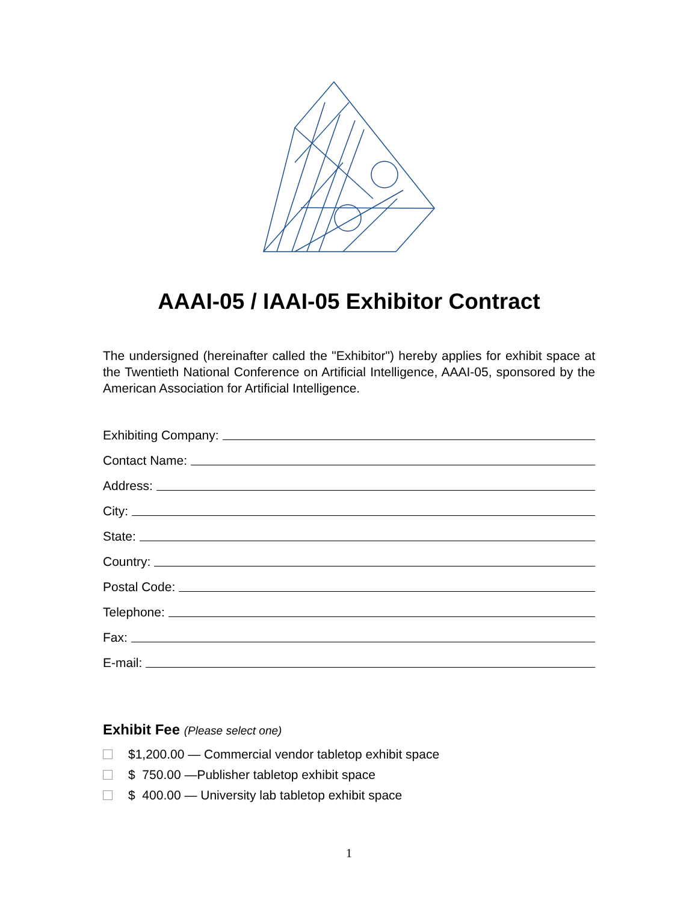AAAI-05 / IAAI-05 Exhibitor Contract
The undersigned (hereinafter called the "Exhibitor") hereby applies for exhibit space at the Twentieth National Conference on Artificial Intelligence, AAAI-05, sponsored by the American Association for Artificial Intelligence.
Exhibiting Company:
Contact Name:
Address:
City:
State:
Country:
Postal Code:
Telephone:
Fax:
E-mail:
Exhibit Fee (Please select one)
$1,200.00 — Commercial vendor tabletop exhibit space
$ 750.00 —Publisher tabletop exhibit space
$ 400.00 — University lab tabletop exhibit space
1